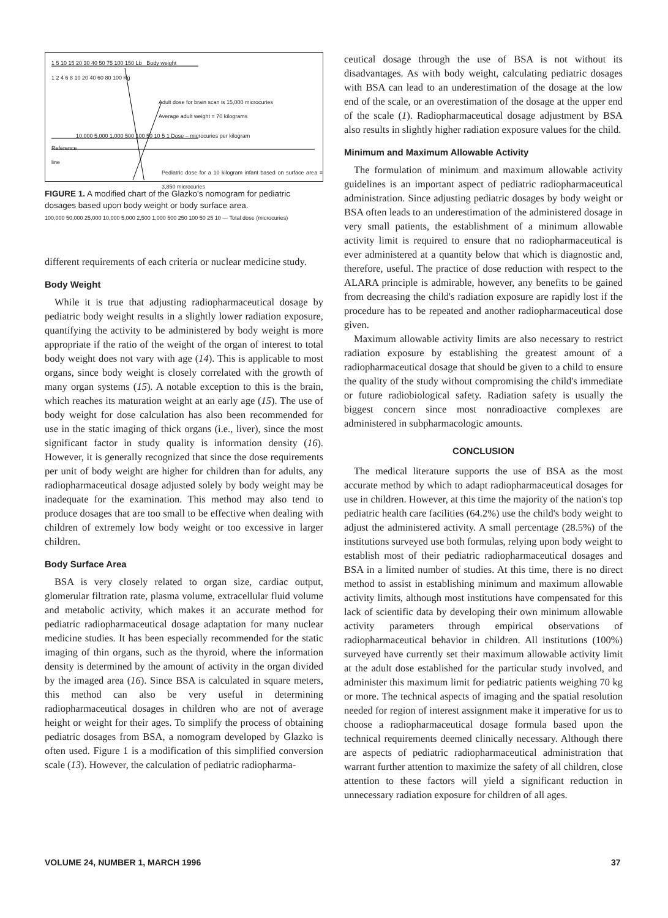1 5 10 15 20 30 40 50 75 100 150 Lb Body weight
1 2 4 6 8 10 20 40 60 80 100 Kg
Adult dose for brain scan is 15,000 microcuries
Average adult weight = 70 kilograms
10,000 5,000 1,000 500 100 50 10 5 1 Dose – microcuries per kilogram
Reference
line
Pediatric dose for a 10 kilogram infant based on surface area = 3,850 microcuries
FIGURE 1. A modified chart of the Glazko's nomogram for pediatric dosages based upon body weight or body surface area.
100,000 50,000 25,000 10,000 5,000 2,500 1,000 500 250 100 50 25 10 — Total dose (microcuries)
different requirements of each criteria or nuclear medicine study.
Body Weight
While it is true that adjusting radiopharmaceutical dosage by pediatric body weight results in a slightly lower radiation exposure, quantifying the activity to be administered by body weight is more appropriate if the ratio of the weight of the organ of interest to total body weight does not vary with age (14). This is applicable to most organs, since body weight is closely correlated with the growth of many organ systems (15). A notable exception to this is the brain, which reaches its maturation weight at an early age (15). The use of body weight for dose calculation has also been recommended for use in the static imaging of thick organs (i.e., liver), since the most significant factor in study quality is information density (16). However, it is generally recognized that since the dose requirements per unit of body weight are higher for children than for adults, any radiopharmaceutical dosage adjusted solely by body weight may be inadequate for the examination. This method may also tend to produce dosages that are too small to be effective when dealing with children of extremely low body weight or too excessive in larger children.
Body Surface Area
BSA is very closely related to organ size, cardiac output, glomerular filtration rate, plasma volume, extracellular fluid volume and metabolic activity, which makes it an accurate method for pediatric radiopharmaceutical dosage adaptation for many nuclear medicine studies. It has been especially recommended for the static imaging of thin organs, such as the thyroid, where the information density is determined by the amount of activity in the organ divided by the imaged area (16). Since BSA is calculated in square meters, this method can also be very useful in determining radiopharmaceutical dosages in children who are not of average height or weight for their ages. To simplify the process of obtaining pediatric dosages from BSA, a nomogram developed by Glazko is often used. Figure 1 is a modification of this simplified conversion scale (13). However, the calculation of pediatric radiopharma-
ceutical dosage through the use of BSA is not without its disadvantages. As with body weight, calculating pediatric dosages with BSA can lead to an underestimation of the dosage at the low end of the scale, or an overestimation of the dosage at the upper end of the scale (1). Radiopharmaceutical dosage adjustment by BSA also results in slightly higher radiation exposure values for the child.
Minimum and Maximum Allowable Activity
The formulation of minimum and maximum allowable activity guidelines is an important aspect of pediatric radiopharmaceutical administration. Since adjusting pediatric dosages by body weight or BSA often leads to an underestimation of the administered dosage in very small patients, the establishment of a minimum allowable activity limit is required to ensure that no radiopharmaceutical is ever administered at a quantity below that which is diagnostic and, therefore, useful. The practice of dose reduction with respect to the ALARA principle is admirable, however, any benefits to be gained from decreasing the child's radiation exposure are rapidly lost if the procedure has to be repeated and another radiopharmaceutical dose given.
Maximum allowable activity limits are also necessary to restrict radiation exposure by establishing the greatest amount of a radiopharmaceutical dosage that should be given to a child to ensure the quality of the study without compromising the child's immediate or future radiobiological safety. Radiation safety is usually the biggest concern since most nonradioactive complexes are administered in subpharmacologic amounts.
CONCLUSION
The medical literature supports the use of BSA as the most accurate method by which to adapt radiopharmaceutical dosages for use in children. However, at this time the majority of the nation's top pediatric health care facilities (64.2%) use the child's body weight to adjust the administered activity. A small percentage (28.5%) of the institutions surveyed use both formulas, relying upon body weight to establish most of their pediatric radiopharmaceutical dosages and BSA in a limited number of studies. At this time, there is no direct method to assist in establishing minimum and maximum allowable activity limits, although most institutions have compensated for this lack of scientific data by developing their own minimum allowable activity parameters through empirical observations of radiopharmaceutical behavior in children. All institutions (100%) surveyed have currently set their maximum allowable activity limit at the adult dose established for the particular study involved, and administer this maximum limit for pediatric patients weighing 70 kg or more. The technical aspects of imaging and the spatial resolution needed for region of interest assignment make it imperative for us to choose a radiopharmaceutical dosage formula based upon the technical requirements deemed clinically necessary. Although there are aspects of pediatric radiopharmaceutical administration that warrant further attention to maximize the safety of all children, close attention to these factors will yield a significant reduction in unnecessary radiation exposure for children of all ages.
VOLUME 24, NUMBER 1, MARCH 1996
37